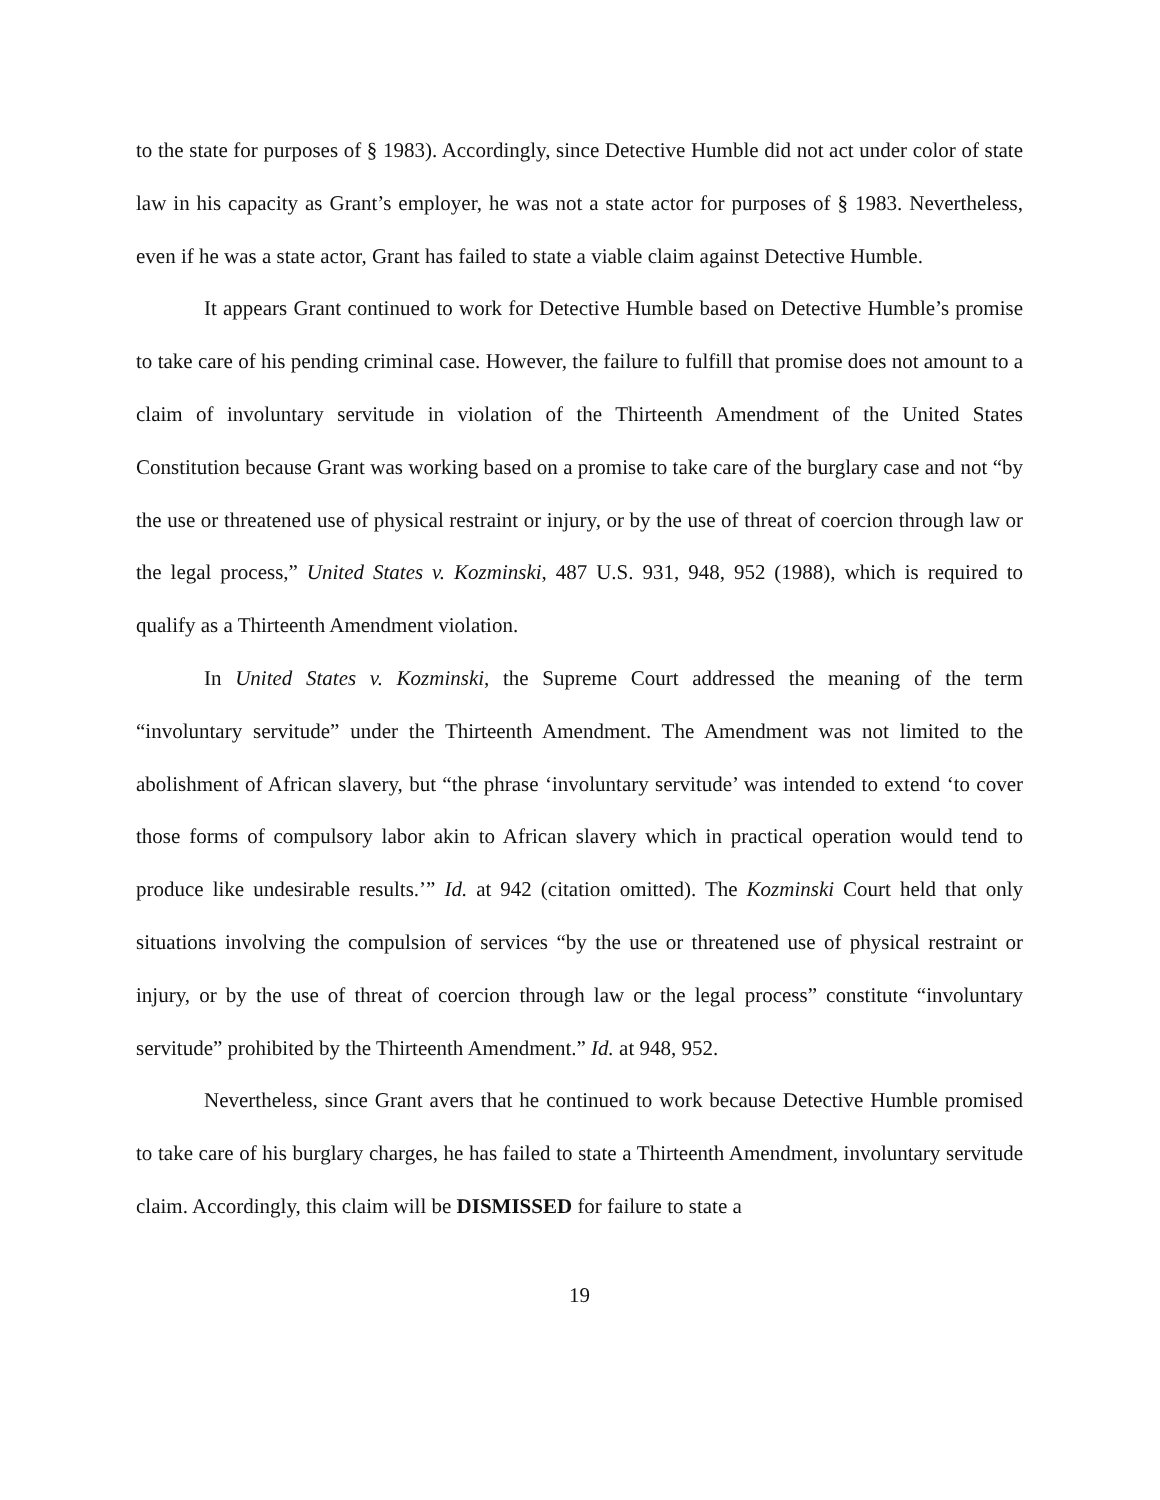to the state for purposes of § 1983). Accordingly, since Detective Humble did not act under color of state law in his capacity as Grant’s employer, he was not a state actor for purposes of § 1983. Nevertheless, even if he was a state actor, Grant has failed to state a viable claim against Detective Humble.
It appears Grant continued to work for Detective Humble based on Detective Humble’s promise to take care of his pending criminal case. However, the failure to fulfill that promise does not amount to a claim of involuntary servitude in violation of the Thirteenth Amendment of the United States Constitution because Grant was working based on a promise to take care of the burglary case and not “by the use or threatened use of physical restraint or injury, or by the use of threat of coercion through law or the legal process,” United States v. Kozminski, 487 U.S. 931, 948, 952 (1988), which is required to qualify as a Thirteenth Amendment violation.
In United States v. Kozminski, the Supreme Court addressed the meaning of the term “involuntary servitude” under the Thirteenth Amendment. The Amendment was not limited to the abolishment of African slavery, but “the phrase ‘involuntary servitude’ was intended to extend ‘to cover those forms of compulsory labor akin to African slavery which in practical operation would tend to produce like undesirable results.’” Id. at 942 (citation omitted). The Kozminski Court held that only situations involving the compulsion of services “by the use or threatened use of physical restraint or injury, or by the use of threat of coercion through law or the legal process” constitute “involuntary servitude” prohibited by the Thirteenth Amendment.” Id. at 948, 952.
Nevertheless, since Grant avers that he continued to work because Detective Humble promised to take care of his burglary charges, he has failed to state a Thirteenth Amendment, involuntary servitude claim. Accordingly, this claim will be DISMISSED for failure to state a
19